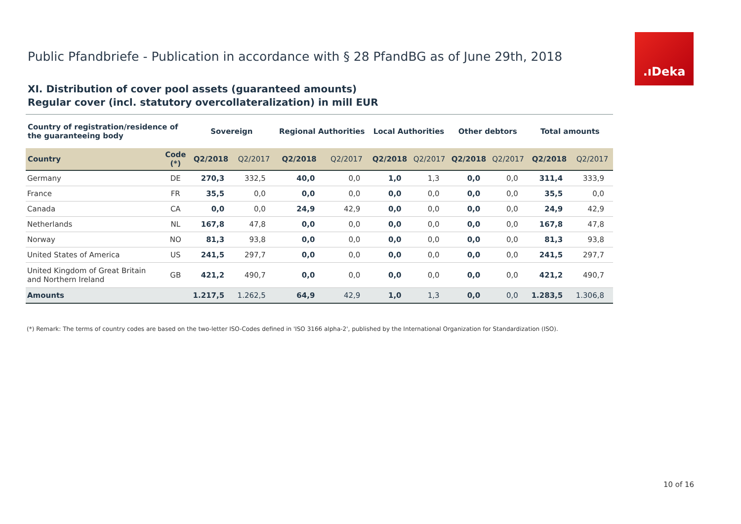.ıDeka
Public Pfandbriefe - Publication in accordance with § 28 PfandBG as of June 29th, 2018
XI. Distribution of cover pool assets (guaranteed amounts)
Regular cover (incl. statutory overcollateralization) in mill EUR
| Country of registration/residence of the guaranteeing body | | Sovereign | | Regional Authorities | | Local Authorities | | Other debtors | | Total amounts | |
| --- | --- | --- | --- | --- | --- | --- | --- | --- | --- | --- | --- |
| Country | Code (*) | Q2/2018 | Q2/2017 | Q2/2018 | Q2/2017 | Q2/2018 | Q2/2017 | Q2/2018 | Q2/2017 | Q2/2018 | Q2/2017 |
| Germany | DE | 270,3 | 332,5 | 40,0 | 0,0 | 1,0 | 1,3 | 0,0 | 0,0 | 311,4 | 333,9 |
| France | FR | 35,5 | 0,0 | 0,0 | 0,0 | 0,0 | 0,0 | 0,0 | 0,0 | 35,5 | 0,0 |
| Canada | CA | 0,0 | 0,0 | 24,9 | 42,9 | 0,0 | 0,0 | 0,0 | 0,0 | 24,9 | 42,9 |
| Netherlands | NL | 167,8 | 47,8 | 0,0 | 0,0 | 0,0 | 0,0 | 0,0 | 0,0 | 167,8 | 47,8 |
| Norway | NO | 81,3 | 93,8 | 0,0 | 0,0 | 0,0 | 0,0 | 0,0 | 0,0 | 81,3 | 93,8 |
| United States of America | US | 241,5 | 297,7 | 0,0 | 0,0 | 0,0 | 0,0 | 0,0 | 0,0 | 241,5 | 297,7 |
| United Kingdom of Great Britain and Northern Ireland | GB | 421,2 | 490,7 | 0,0 | 0,0 | 0,0 | 0,0 | 0,0 | 0,0 | 421,2 | 490,7 |
| Amounts | | 1.217,5 | 1.262,5 | 64,9 | 42,9 | 1,0 | 1,3 | 0,0 | 0,0 | 1.283,5 | 1.306,8 |
(*) Remark: The terms of country codes are based on the two-letter ISO-Codes defined in 'ISO 3166 alpha-2', published by the International Organization for Standardization (ISO).
10 of 16